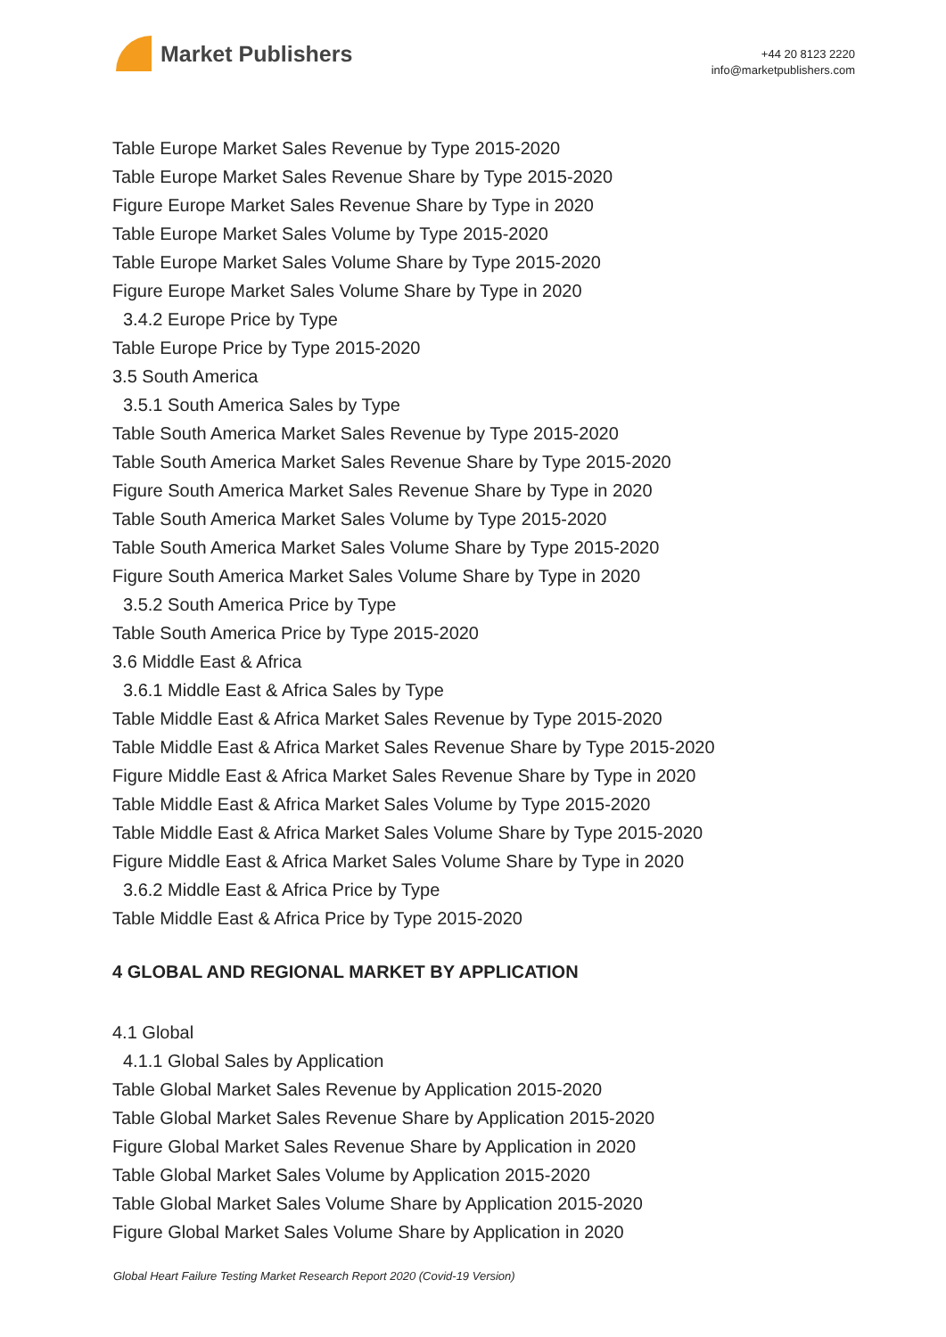Market Publishers
+44 20 8123 2220
info@marketpublishers.com
Table Europe Market Sales Revenue by Type 2015-2020
Table Europe Market Sales Revenue Share by Type 2015-2020
Figure Europe Market Sales Revenue Share by Type in 2020
Table Europe Market Sales Volume by Type 2015-2020
Table Europe Market Sales Volume Share by Type 2015-2020
Figure Europe Market Sales Volume Share by Type in 2020
3.4.2 Europe Price by Type
Table Europe Price by Type 2015-2020
3.5 South America
3.5.1 South America Sales by Type
Table South America Market Sales Revenue by Type 2015-2020
Table South America Market Sales Revenue Share by Type 2015-2020
Figure South America Market Sales Revenue Share by Type in 2020
Table South America Market Sales Volume by Type 2015-2020
Table South America Market Sales Volume Share by Type 2015-2020
Figure South America Market Sales Volume Share by Type in 2020
3.5.2 South America Price by Type
Table South America Price by Type 2015-2020
3.6 Middle East & Africa
3.6.1 Middle East & Africa Sales by Type
Table Middle East & Africa Market Sales Revenue by Type 2015-2020
Table Middle East & Africa Market Sales Revenue Share by Type 2015-2020
Figure Middle East & Africa Market Sales Revenue Share by Type in 2020
Table Middle East & Africa Market Sales Volume by Type 2015-2020
Table Middle East & Africa Market Sales Volume Share by Type 2015-2020
Figure Middle East & Africa Market Sales Volume Share by Type in 2020
3.6.2 Middle East & Africa Price by Type
Table Middle East & Africa Price by Type 2015-2020
4 GLOBAL AND REGIONAL MARKET BY APPLICATION
4.1 Global
4.1.1 Global Sales by Application
Table Global Market Sales Revenue by Application 2015-2020
Table Global Market Sales Revenue Share by Application 2015-2020
Figure Global Market Sales Revenue Share by Application in 2020
Table Global Market Sales Volume by Application 2015-2020
Table Global Market Sales Volume Share by Application 2015-2020
Figure Global Market Sales Volume Share by Application in 2020
Global Heart Failure Testing Market Research Report 2020 (Covid-19 Version)